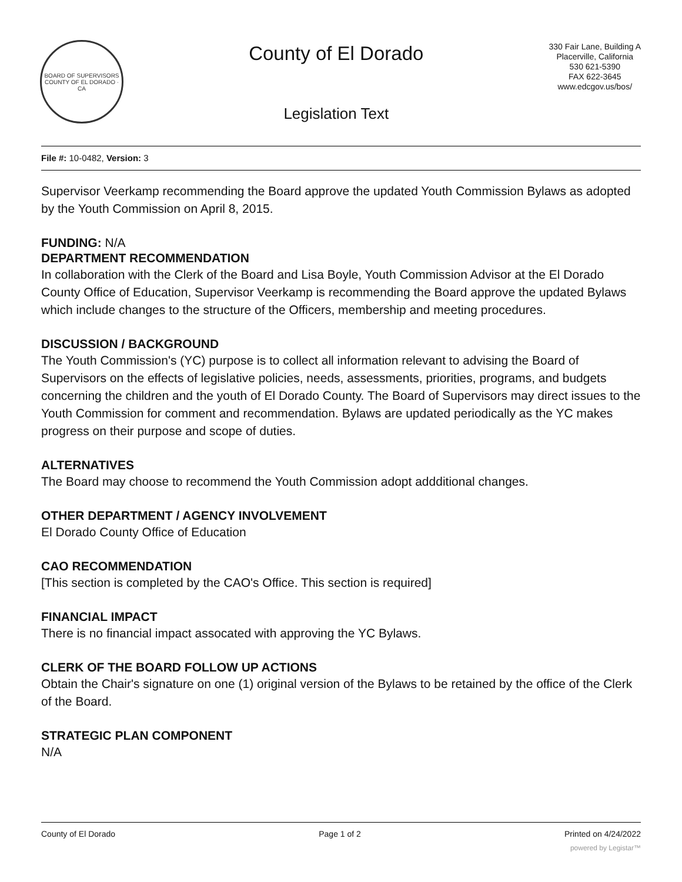BOARD OF SUPERVISORS
COUNTY OF EL DORADO · CA
County of El Dorado
Legislation Text
330 Fair Lane, Building A
Placerville, California
530 621-5390
FAX 622-3645
www.edcgov.us/bos/
File #: 10-0482, Version: 3
Supervisor Veerkamp recommending the Board approve the updated Youth Commission Bylaws as adopted by the Youth Commission on April 8, 2015.
FUNDING: N/A
DEPARTMENT RECOMMENDATION
In collaboration with the Clerk of the Board and Lisa Boyle, Youth Commission Advisor at the El Dorado County Office of Education, Supervisor Veerkamp is recommending the Board approve the updated Bylaws which include changes to the structure of the Officers, membership and meeting procedures.
DISCUSSION / BACKGROUND
The Youth Commission's (YC) purpose is to collect all information relevant to advising the Board of Supervisors on the effects of legislative policies, needs, assessments, priorities, programs, and budgets concerning the children and the youth of El Dorado County. The Board of Supervisors may direct issues to the Youth Commission for comment and recommendation. Bylaws are updated periodically as the YC makes progress on their purpose and scope of duties.
ALTERNATIVES
The Board may choose to recommend the Youth Commission adopt addditional changes.
OTHER DEPARTMENT / AGENCY INVOLVEMENT
El Dorado County Office of Education
CAO RECOMMENDATION
[This section is completed by the CAO's Office. This section is required]
FINANCIAL IMPACT
There is no financial impact assocated with approving the YC Bylaws.
CLERK OF THE BOARD FOLLOW UP ACTIONS
Obtain the Chair's signature on one (1) original version of the Bylaws to be retained by the office of the Clerk of the Board.
STRATEGIC PLAN COMPONENT
N/A
County of El Dorado Page 1 of 2 Printed on 4/24/2022
powered by Legistar™